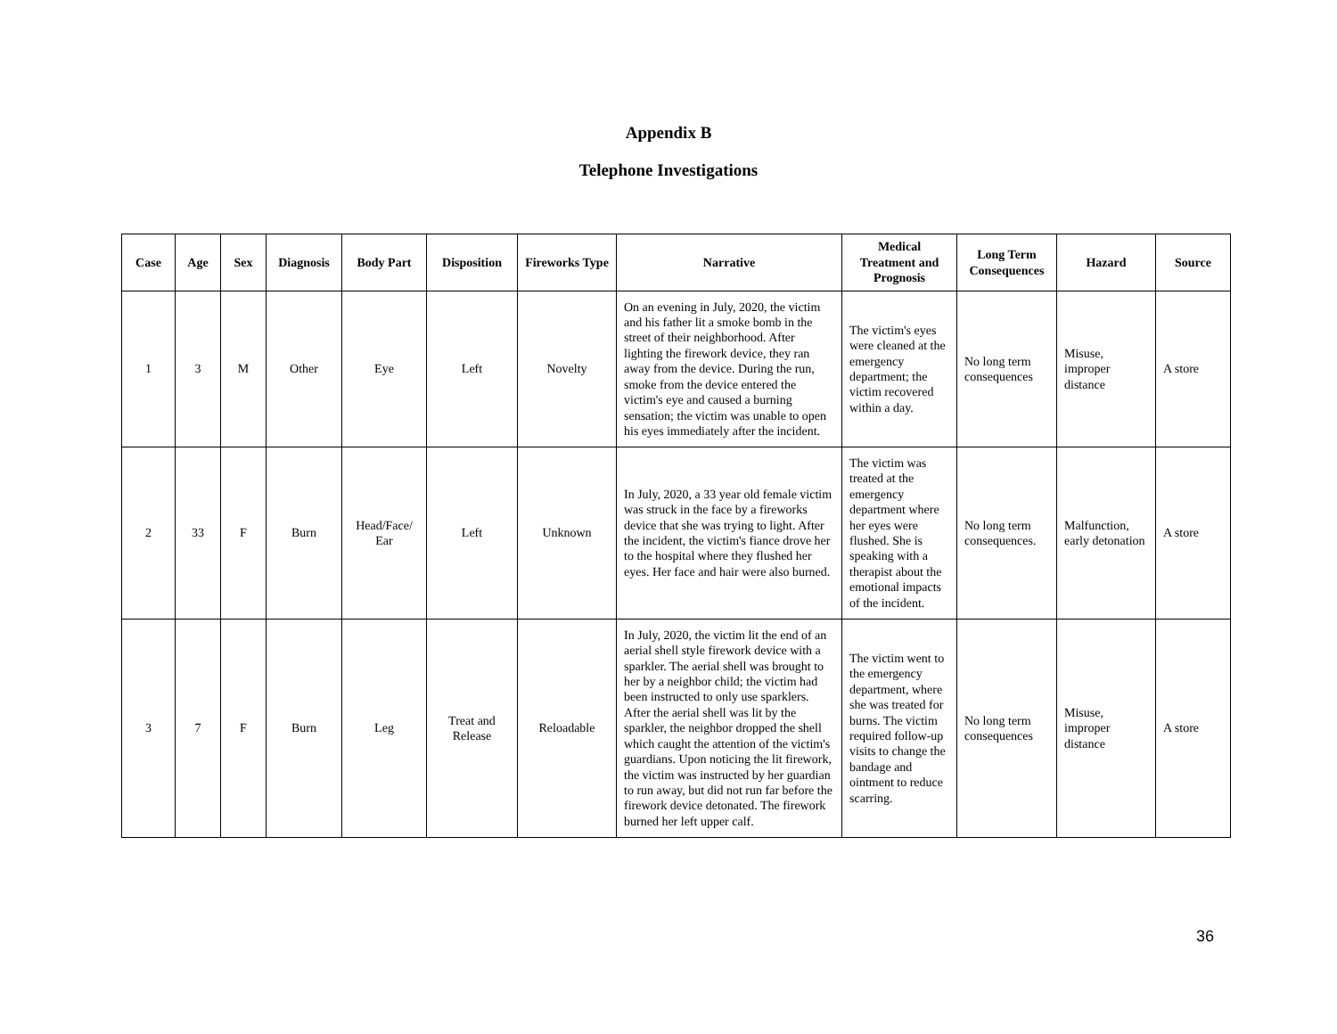Appendix B
Telephone Investigations
| Case | Age | Sex | Diagnosis | Body Part | Disposition | Fireworks Type | Narrative | Medical Treatment and Prognosis | Long Term Consequences | Hazard | Source |
| --- | --- | --- | --- | --- | --- | --- | --- | --- | --- | --- | --- |
| 1 | 3 | M | Other | Eye | Left | Novelty | On an evening in July, 2020, the victim and his father lit a smoke bomb in the street of their neighborhood. After lighting the firework device, they ran away from the device. During the run, smoke from the device entered the victim's eye and caused a burning sensation; the victim was unable to open his eyes immediately after the incident. | The victim's eyes were cleaned at the emergency department; the victim recovered within a day. | No long term consequences | Misuse, improper distance | A store |
| 2 | 33 | F | Burn | Head/Face/ Ear | Left | Unknown | In July, 2020, a 33 year old female victim was struck in the face by a fireworks device that she was trying to light. After the incident, the victim's fiance drove her to the hospital where they flushed her eyes. Her face and hair were also burned. | The victim was treated at the emergency department where her eyes were flushed. She is speaking with a therapist about the emotional impacts of the incident. | No long term consequences. | Malfunction, early detonation | A store |
| 3 | 7 | F | Burn | Leg | Treat and Release | Reloadable | In July, 2020, the victim lit the end of an aerial shell style firework device with a sparkler. The aerial shell was brought to her by a neighbor child; the victim had been instructed to only use sparklers. After the aerial shell was lit by the sparkler, the neighbor dropped the shell which caught the attention of the victim's guardians. Upon noticing the lit firework, the victim was instructed by her guardian to run away, but did not run far before the firework device detonated. The firework burned her left upper calf. | The victim went to the emergency department, where she was treated for burns. The victim required follow-up visits to change the bandage and ointment to reduce scarring. | No long term consequences | Misuse, improper distance | A store |
36